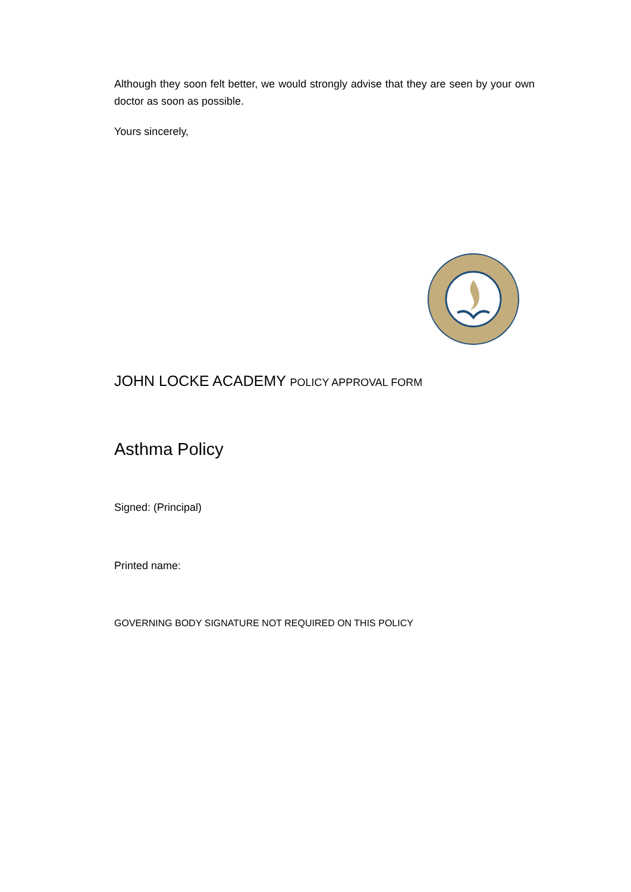Although they soon felt better, we would strongly advise that they are seen by your own doctor as soon as possible.
Yours sincerely,
JOHN LOCKE ACADEMY POLICY APPROVAL FORM
Asthma Policy
Signed: (Principal)
Printed name:
GOVERNING BODY SIGNATURE NOT REQUIRED ON THIS POLICY